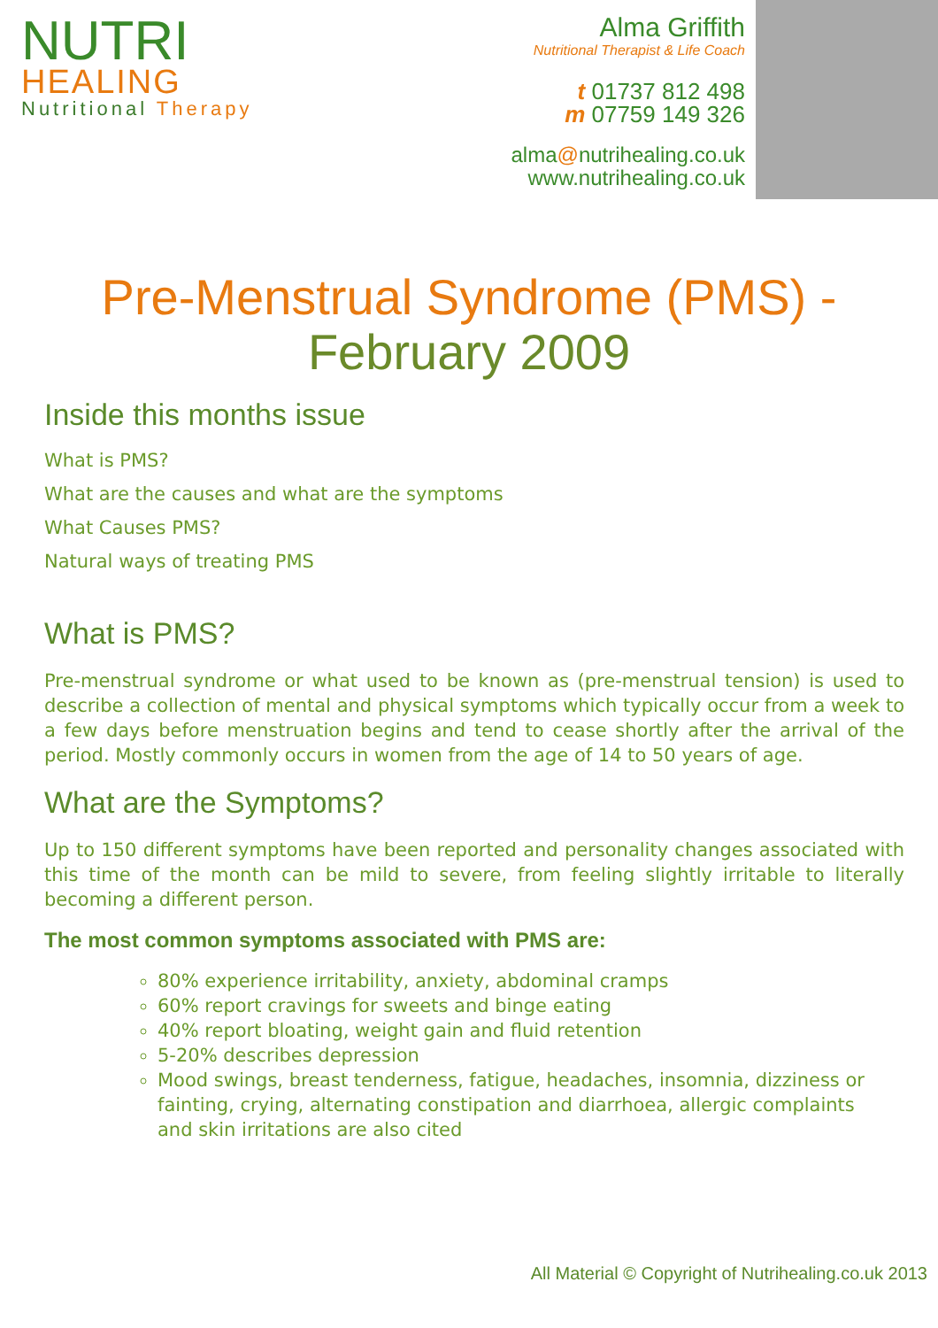NUTRI
HEALING
Nutritional Therapy
Alma Griffith
Nutritional Therapist & Life Coach
t 01737 812 498
m 07759 149 326
alma@nutrihealing.co.uk
www.nutrihealing.co.uk
Pre-Menstrual Syndrome (PMS) -
February 2009
Inside this months issue
What is PMS?
What are the causes and what are the symptoms
What Causes PMS?
Natural ways of treating PMS
What is PMS?
Pre-menstrual syndrome or what used to be known as (pre-menstrual tension) is used to describe a collection of mental and physical symptoms which typically occur from a week to a few days before menstruation begins and tend to cease shortly after the arrival of the period. Mostly commonly occurs in women from the age of 14 to 50 years of age.
What are the Symptoms?
Up to 150 different symptoms have been reported and personality changes associated with this time of the month can be mild to severe, from feeling slightly irritable to literally becoming a different person.
The most common symptoms associated with PMS are:
80% experience irritability, anxiety, abdominal cramps
60% report cravings for sweets and binge eating
40% report bloating, weight gain and fluid retention
5-20% describes depression
Mood swings, breast tenderness, fatigue, headaches, insomnia, dizziness or fainting, crying, alternating constipation and diarrhoea, allergic complaints and skin irritations are also cited
All Material © Copyright of Nutrihealing.co.uk 2013